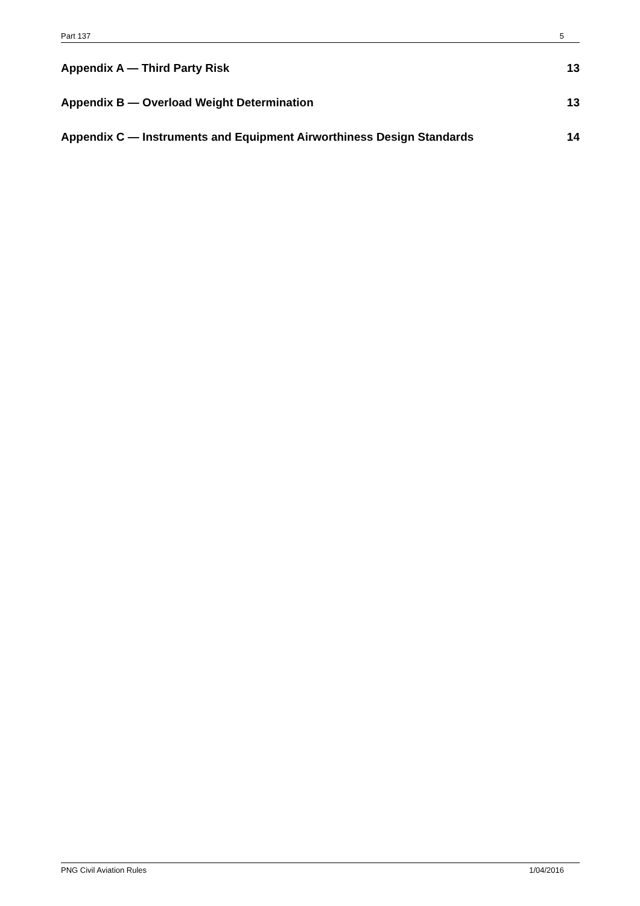Part 137 5
Appendix A — Third Party Risk 13
Appendix B — Overload Weight Determination 13
Appendix C — Instruments and Equipment Airworthiness Design Standards 14
PNG Civil Aviation Rules 1/04/2016